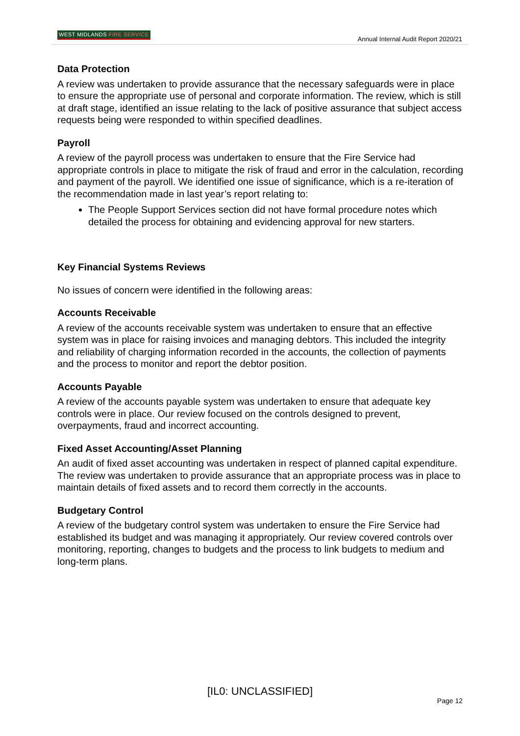WEST MIDLANDS FIRE SERVICE
Annual Internal Audit Report 2020/21
Data Protection
A review was undertaken to provide assurance that the necessary safeguards were in place to ensure the appropriate use of personal and corporate information. The review, which is still at draft stage, identified an issue relating to the lack of positive assurance that subject access requests being were responded to within specified deadlines.
Payroll
A review of the payroll process was undertaken to ensure that the Fire Service had appropriate controls in place to mitigate the risk of fraud and error in the calculation, recording and payment of the payroll. We identified one issue of significance, which is a re-iteration of the recommendation made in last year’s report relating to:
The People Support Services section did not have formal procedure notes which detailed the process for obtaining and evidencing approval for new starters.
Key Financial Systems Reviews
No issues of concern were identified in the following areas:
Accounts Receivable
A review of the accounts receivable system was undertaken to ensure that an effective system was in place for raising invoices and managing debtors. This included the integrity and reliability of charging information recorded in the accounts, the collection of payments and the process to monitor and report the debtor position.
Accounts Payable
A review of the accounts payable system was undertaken to ensure that adequate key controls were in place. Our review focused on the controls designed to prevent, overpayments, fraud and incorrect accounting.
Fixed Asset Accounting/Asset Planning
An audit of fixed asset accounting was undertaken in respect of planned capital expenditure. The review was undertaken to provide assurance that an appropriate process was in place to maintain details of fixed assets and to record them correctly in the accounts.
Budgetary Control
A review of the budgetary control system was undertaken to ensure the Fire Service had established its budget and was managing it appropriately. Our review covered controls over monitoring, reporting, changes to budgets and the process to link budgets to medium and long-term plans.
[IL0: UNCLASSIFIED]
Page 12